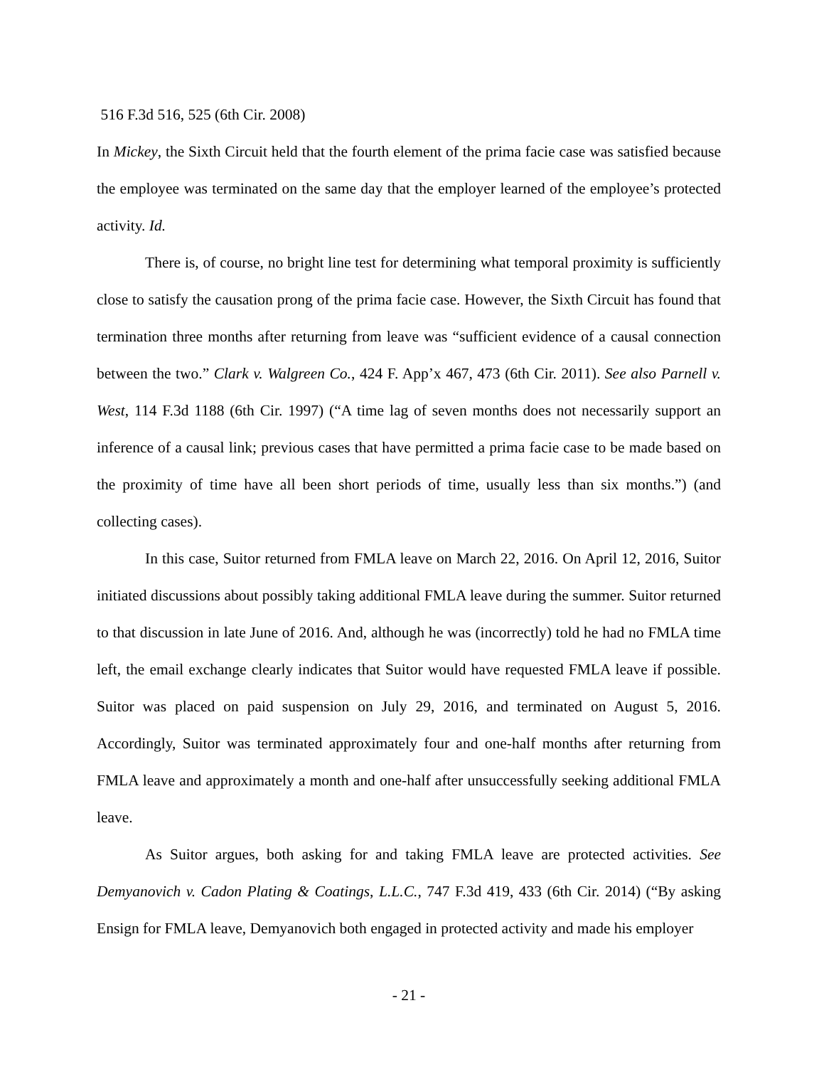516 F.3d 516, 525 (6th Cir. 2008)
In Mickey, the Sixth Circuit held that the fourth element of the prima facie case was satisfied because the employee was terminated on the same day that the employer learned of the employee’s protected activity. Id.
There is, of course, no bright line test for determining what temporal proximity is sufficiently close to satisfy the causation prong of the prima facie case. However, the Sixth Circuit has found that termination three months after returning from leave was “sufficient evidence of a causal connection between the two.” Clark v. Walgreen Co., 424 F. App’x 467, 473 (6th Cir. 2011). See also Parnell v. West, 114 F.3d 1188 (6th Cir. 1997) (“A time lag of seven months does not necessarily support an inference of a causal link; previous cases that have permitted a prima facie case to be made based on the proximity of time have all been short periods of time, usually less than six months.”) (and collecting cases).
In this case, Suitor returned from FMLA leave on March 22, 2016. On April 12, 2016, Suitor initiated discussions about possibly taking additional FMLA leave during the summer. Suitor returned to that discussion in late June of 2016. And, although he was (incorrectly) told he had no FMLA time left, the email exchange clearly indicates that Suitor would have requested FMLA leave if possible. Suitor was placed on paid suspension on July 29, 2016, and terminated on August 5, 2016. Accordingly, Suitor was terminated approximately four and one-half months after returning from FMLA leave and approximately a month and one-half after unsuccessfully seeking additional FMLA leave.
As Suitor argues, both asking for and taking FMLA leave are protected activities. See Demyanovich v. Cadon Plating & Coatings, L.L.C., 747 F.3d 419, 433 (6th Cir. 2014) (“By asking Ensign for FMLA leave, Demyanovich both engaged in protected activity and made his employer
- 21 -